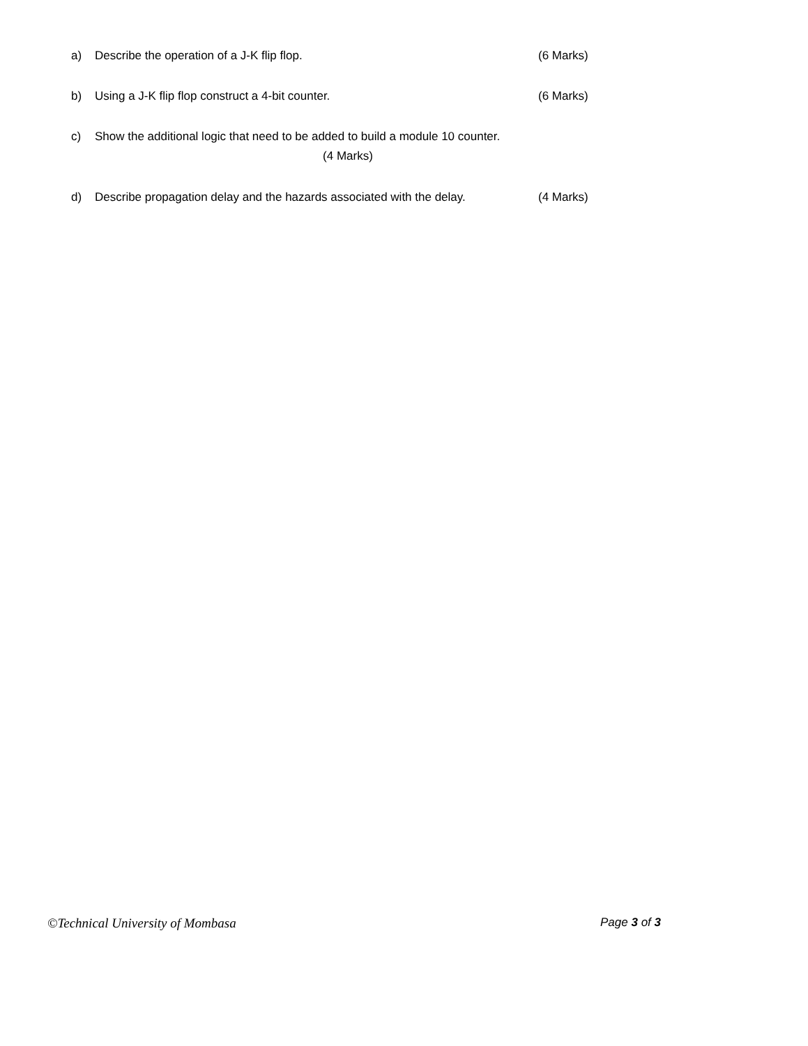a) Describe the operation of a J-K flip flop. (6 Marks)
b) Using a J-K flip flop construct a 4-bit counter. (6 Marks)
c) Show the additional logic that need to be added to build a module 10 counter.
(4 Marks)
d) Describe propagation delay and the hazards associated with the delay. (4 Marks)
©Technical University of Mombasa Page 3 of 3